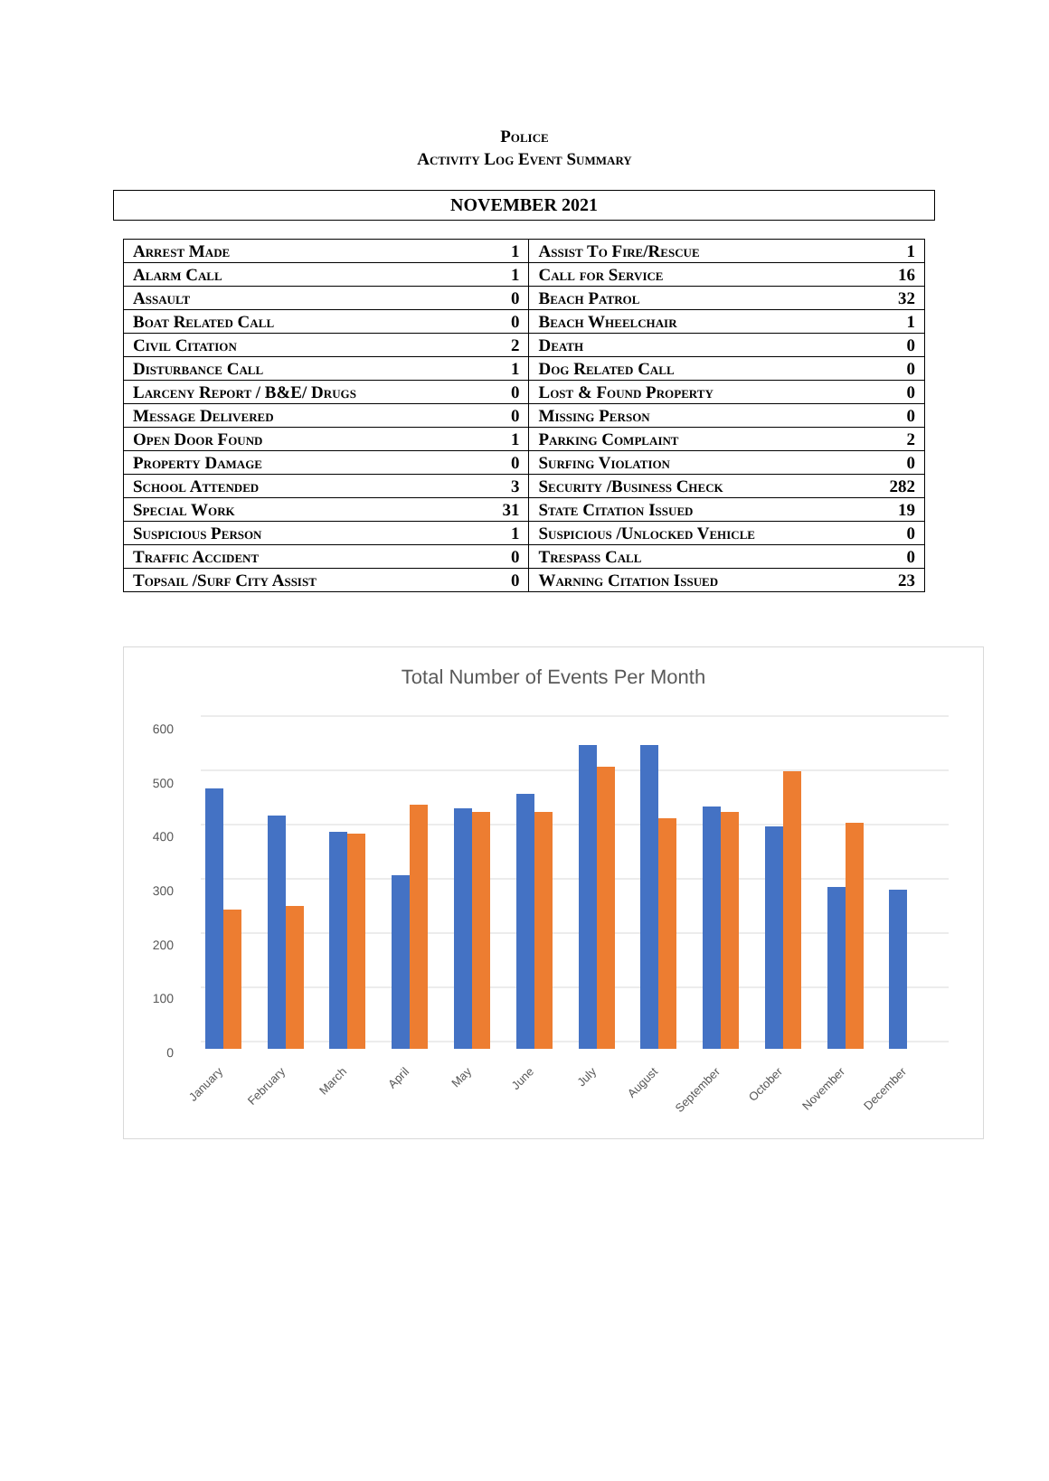Police
Activity Log Event Summary
NOVEMBER 2021
| Arrest Made | 1 | Assist To Fire/Rescue | 1 |
| Alarm Call | 1 | Call for Service | 16 |
| Assault | 0 | Beach Patrol | 32 |
| Boat Related Call | 0 | Beach Wheelchair | 1 |
| Civil Citation | 2 | Death | 0 |
| Disturbance Call | 1 | Dog Related Call | 0 |
| Larceny Report / B&E/ Drugs | 0 | Lost & Found Property | 0 |
| Message Delivered | 0 | Missing Person | 0 |
| Open Door Found | 1 | Parking Complaint | 2 |
| Property Damage | 0 | Surfing Violation | 0 |
| School Attended | 3 | Security /Business Check | 282 |
| Special Work | 31 | State Citation Issued | 19 |
| Suspicious Person | 1 | Suspicious /Unlocked Vehicle | 0 |
| Traffic Accident | 0 | Trespass Call | 0 |
| Topsail /Surf City Assist | 0 | Warning Citation Issued | 23 |
Total Number of Events Per Month
600
500
400
300
200
100
0
January
February
March
April
May
June
July
August
September
October
November
December